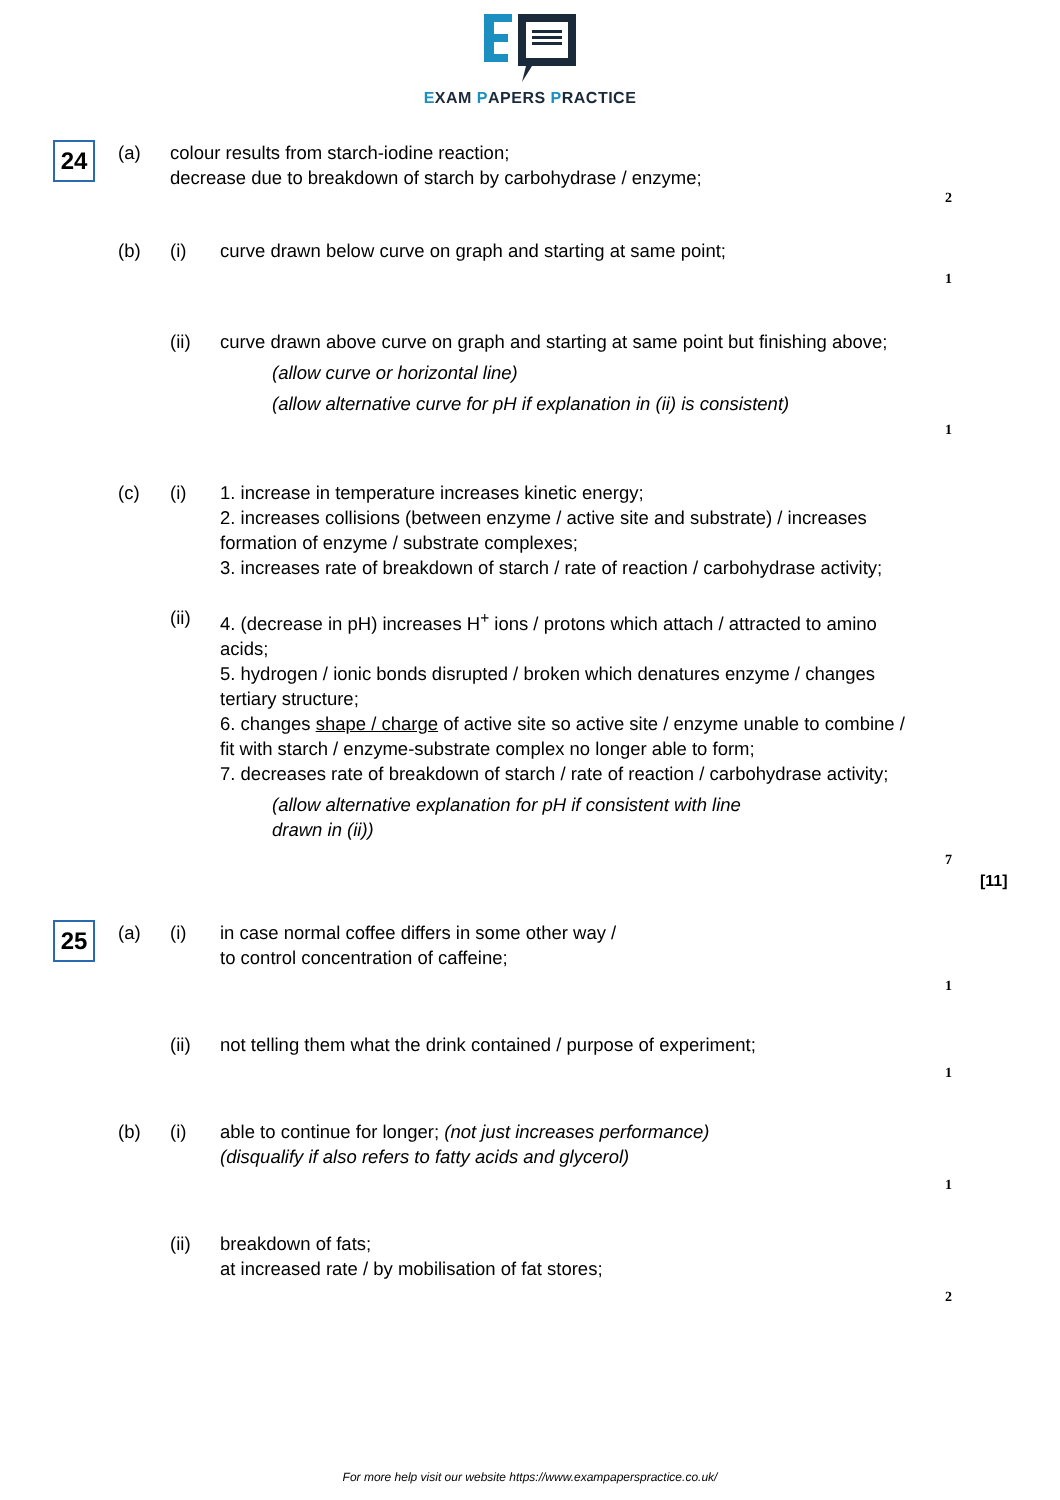EXAM PAPERS PRACTICE
24
(a) colour results from starch-iodine reaction;
decrease due to breakdown of starch by carbohydrase / enzyme;
2
(b) (i) curve drawn below curve on graph and starting at same point;
1
(ii) curve drawn above curve on graph and starting at same point but finishing above;
(allow curve or horizontal line)
(allow alternative curve for pH if explanation in (ii) is consistent)
1
(c) (i) 1. increase in temperature increases kinetic energy;
2. increases collisions (between enzyme / active site and substrate) / increases formation of enzyme / substrate complexes;
3. increases rate of breakdown of starch / rate of reaction / carbohydrase activity;
(ii) 4. (decrease in pH) increases H<sup>+</sup> ions / protons which attach / attracted to amino acids;
5. hydrogen / ionic bonds disrupted / broken which denatures enzyme / changes tertiary structure;
6. changes shape / charge of active site so active site / enzyme unable to combine / fit with starch / enzyme-substrate complex no longer able to form;
7. decreases rate of breakdown of starch / rate of reaction / carbohydrase activity;
(allow alternative explanation for pH if consistent with line drawn in (ii))
7
[11]
25
(a) (i) in case normal coffee differs in some other way /
to control concentration of caffeine;
1
(ii) not telling them what the drink contained / purpose of experiment;
1
(b) (i) able to continue for longer; (not just increases performance)
(disqualify if also refers to fatty acids and glycerol)
1
(ii) breakdown of fats;
at increased rate / by mobilisation of fat stores;
2
For more help visit our website https://www.exampaperspractice.co.uk/